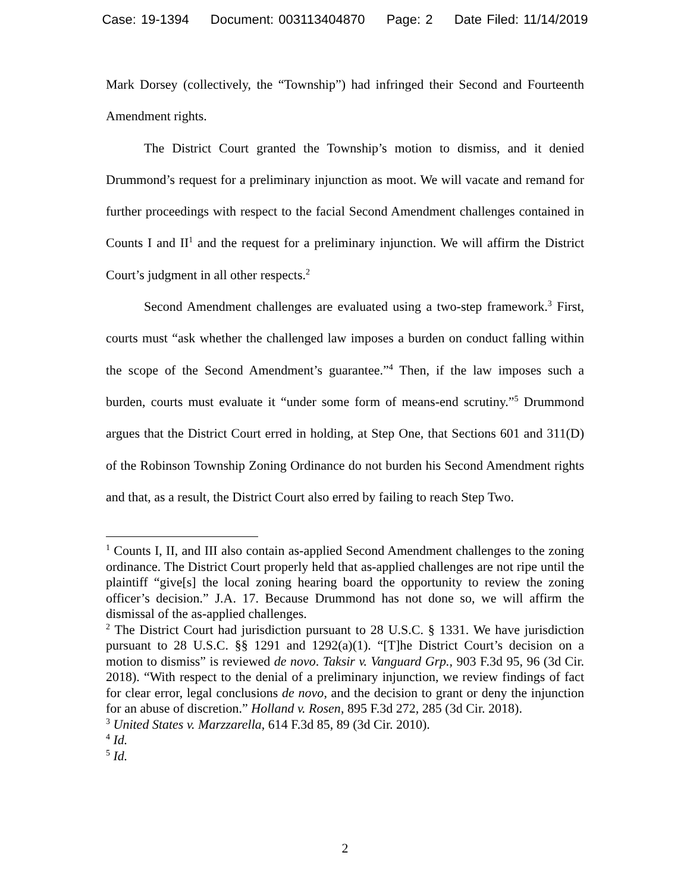Case: 19-1394 Document: 003113404870 Page: 2 Date Filed: 11/14/2019
Mark Dorsey (collectively, the “Township”) had infringed their Second and Fourteenth Amendment rights.
The District Court granted the Township’s motion to dismiss, and it denied Drummond’s request for a preliminary injunction as moot. We will vacate and remand for further proceedings with respect to the facial Second Amendment challenges contained in Counts I and II<sup>1</sup> and the request for a preliminary injunction. We will affirm the District Court’s judgment in all other respects.<sup>2</sup>
Second Amendment challenges are evaluated using a two-step framework.<sup>3</sup> First, courts must “ask whether the challenged law imposes a burden on conduct falling within the scope of the Second Amendment’s guarantee.”<sup>4</sup> Then, if the law imposes such a burden, courts must evaluate it “under some form of means-end scrutiny.”<sup>5</sup> Drummond argues that the District Court erred in holding, at Step One, that Sections 601 and 311(D) of the Robinson Township Zoning Ordinance do not burden his Second Amendment rights and that, as a result, the District Court also erred by failing to reach Step Two.
<sup>1</sup> Counts I, II, and III also contain as-applied Second Amendment challenges to the zoning ordinance. The District Court properly held that as-applied challenges are not ripe until the plaintiff “give[s] the local zoning hearing board the opportunity to review the zoning officer’s decision.” J.A. 17. Because Drummond has not done so, we will affirm the dismissal of the as-applied challenges.
<sup>2</sup> The District Court had jurisdiction pursuant to 28 U.S.C. § 1331. We have jurisdiction pursuant to 28 U.S.C. §§ 1291 and 1292(a)(1). “[T]he District Court’s decision on a motion to dismiss” is reviewed de novo. Taksir v. Vanguard Grp., 903 F.3d 95, 96 (3d Cir. 2018). “With respect to the denial of a preliminary injunction, we review findings of fact for clear error, legal conclusions de novo, and the decision to grant or deny the injunction for an abuse of discretion.” Holland v. Rosen, 895 F.3d 272, 285 (3d Cir. 2018).
<sup>3</sup> United States v. Marzzarella, 614 F.3d 85, 89 (3d Cir. 2010).
<sup>4</sup> Id.
<sup>5</sup> Id.
2